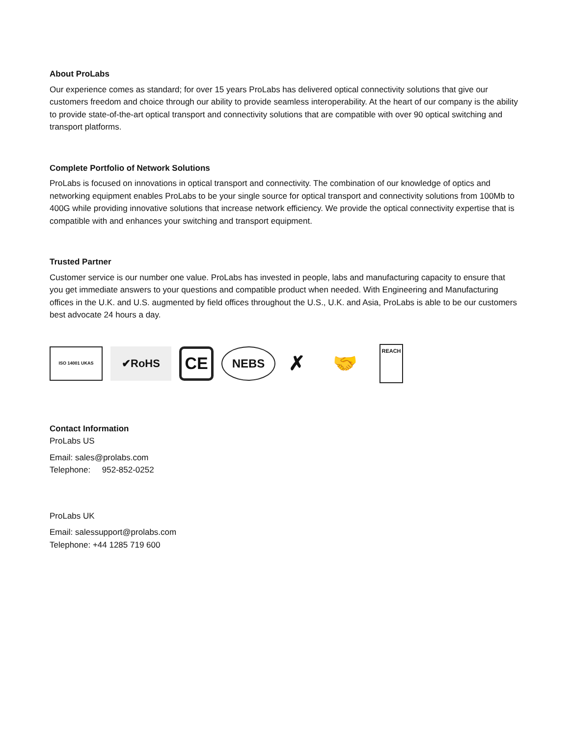About ProLabs
Our experience comes as standard; for over 15 years ProLabs has delivered optical connectivity solutions that give our customers freedom and choice through our ability to provide seamless interoperability. At the heart of our company is the ability to provide state-of-the-art optical transport and connectivity solutions that are compatible with over 90 optical switching and transport platforms.
Complete Portfolio of Network Solutions
ProLabs is focused on innovations in optical transport and connectivity. The combination of our knowledge of optics and networking equipment enables ProLabs to be your single source for optical transport and connectivity solutions from 100Mb to 400G while providing innovative solutions that increase network efficiency. We provide the optical connectivity expertise that is compatible with and enhances your switching and transport equipment.
Trusted Partner
Customer service is our number one value. ProLabs has invested in people, labs and manufacturing capacity to ensure that you get immediate answers to your questions and compatible product when needed. With Engineering and Manufacturing offices in the U.K. and U.S. augmented by field offices throughout the U.S., U.K. and Asia, ProLabs is able to be our customers best advocate 24 hours a day.
ISO 14001 UKAS
✔RoHS
CE
NEBS
✗ 🤝
REACH
Contact Information
ProLabs US
Email: sales@prolabs.com
Telephone: 952-852-0252
ProLabs UK
Email: salessupport@prolabs.com
Telephone: +44 1285 719 600